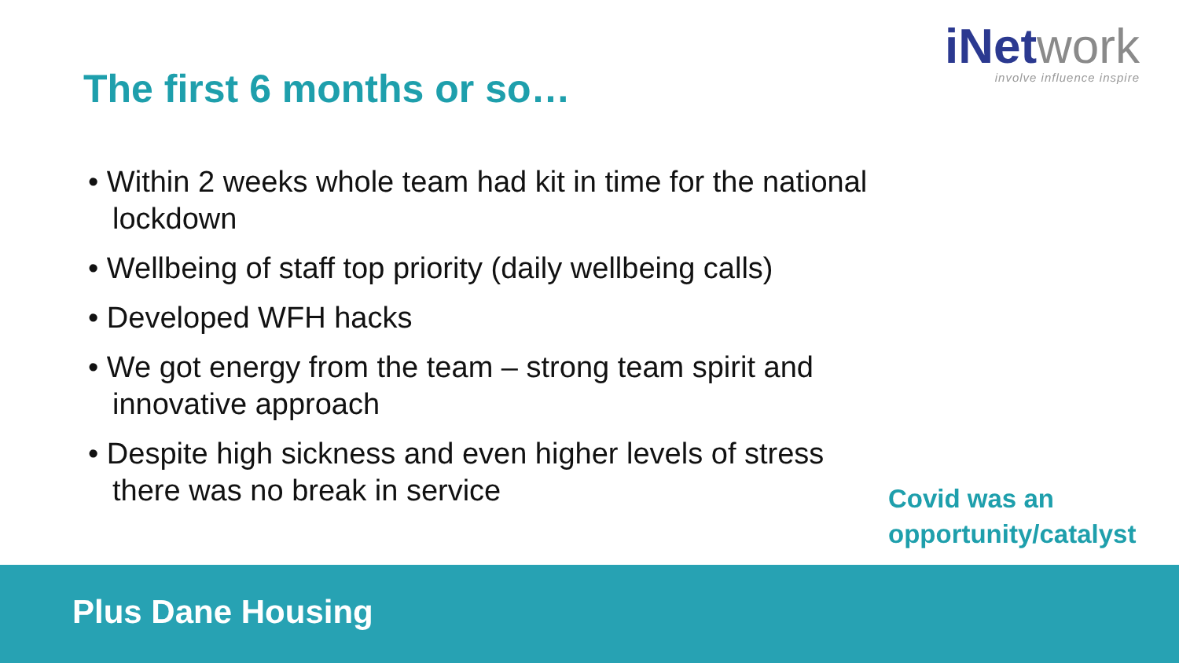iNetwork
involve influence inspire
The first 6 months or so…
• Within 2 weeks whole team had kit in time for the national lockdown
• Wellbeing of staff top priority (daily wellbeing calls)
• Developed WFH hacks
• We got energy from the team – strong team spirit and innovative approach
• Despite high sickness and even higher levels of stress there was no break in service
Covid was an
opportunity/catalyst
Plus Dane Housing